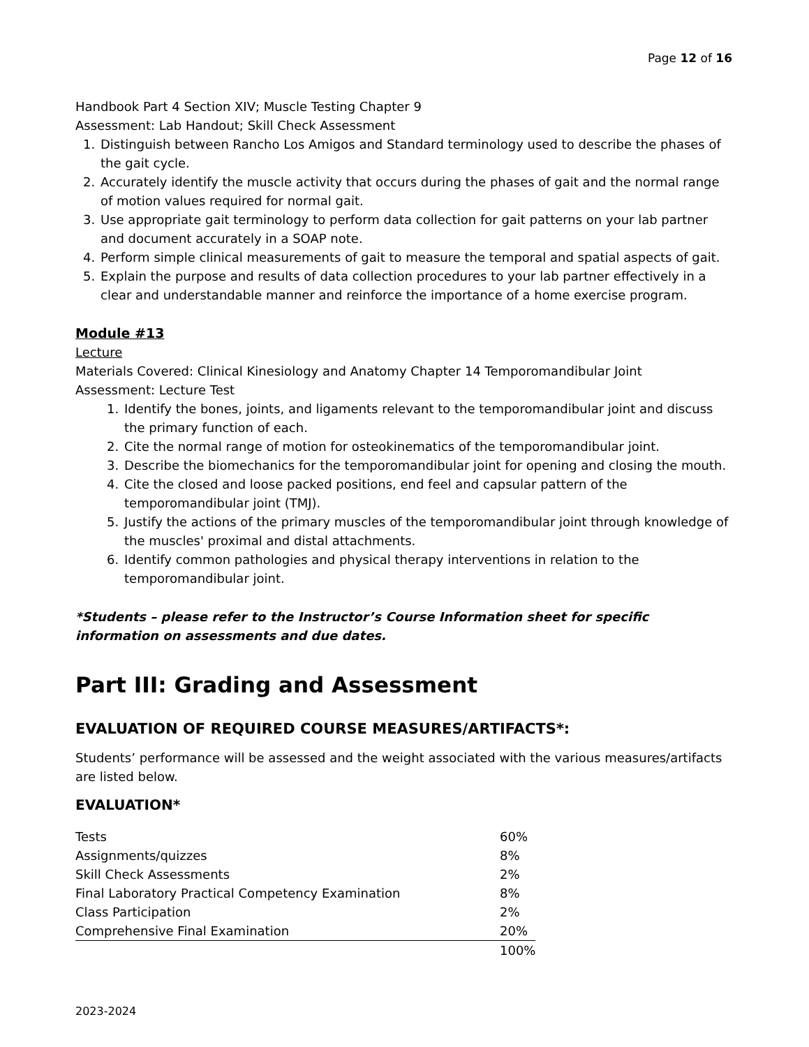Page 12 of 16
Handbook Part 4 Section XIV; Muscle Testing Chapter 9
Assessment: Lab Handout; Skill Check Assessment
1. Distinguish between Rancho Los Amigos and Standard terminology used to describe the phases of the gait cycle.
2. Accurately identify the muscle activity that occurs during the phases of gait and the normal range of motion values required for normal gait.
3. Use appropriate gait terminology to perform data collection for gait patterns on your lab partner and document accurately in a SOAP note.
4. Perform simple clinical measurements of gait to measure the temporal and spatial aspects of gait.
5. Explain the purpose and results of data collection procedures to your lab partner effectively in a clear and understandable manner and reinforce the importance of a home exercise program.
Module #13
Lecture
Materials Covered: Clinical Kinesiology and Anatomy Chapter 14 Temporomandibular Joint
Assessment: Lecture Test
1. Identify the bones, joints, and ligaments relevant to the temporomandibular joint and discuss the primary function of each.
2. Cite the normal range of motion for osteokinematics of the temporomandibular joint.
3. Describe the biomechanics for the temporomandibular joint for opening and closing the mouth.
4. Cite the closed and loose packed positions, end feel and capsular pattern of the temporomandibular joint (TMJ).
5. Justify the actions of the primary muscles of the temporomandibular joint through knowledge of the muscles' proximal and distal attachments.
6. Identify common pathologies and physical therapy interventions in relation to the temporomandibular joint.
*Students – please refer to the Instructor’s Course Information sheet for specific information on assessments and due dates.
Part III: Grading and Assessment
EVALUATION OF REQUIRED COURSE MEASURES/ARTIFACTS*:
Students’ performance will be assessed and the weight associated with the various measures/artifacts are listed below.
EVALUATION*
| Tests | 60% |
| Assignments/quizzes | 8% |
| Skill Check Assessments | 2% |
| Final Laboratory Practical Competency Examination | 8% |
| Class Participation | 2% |
| Comprehensive Final Examination | 20% |
| | 100% |
2023-2024